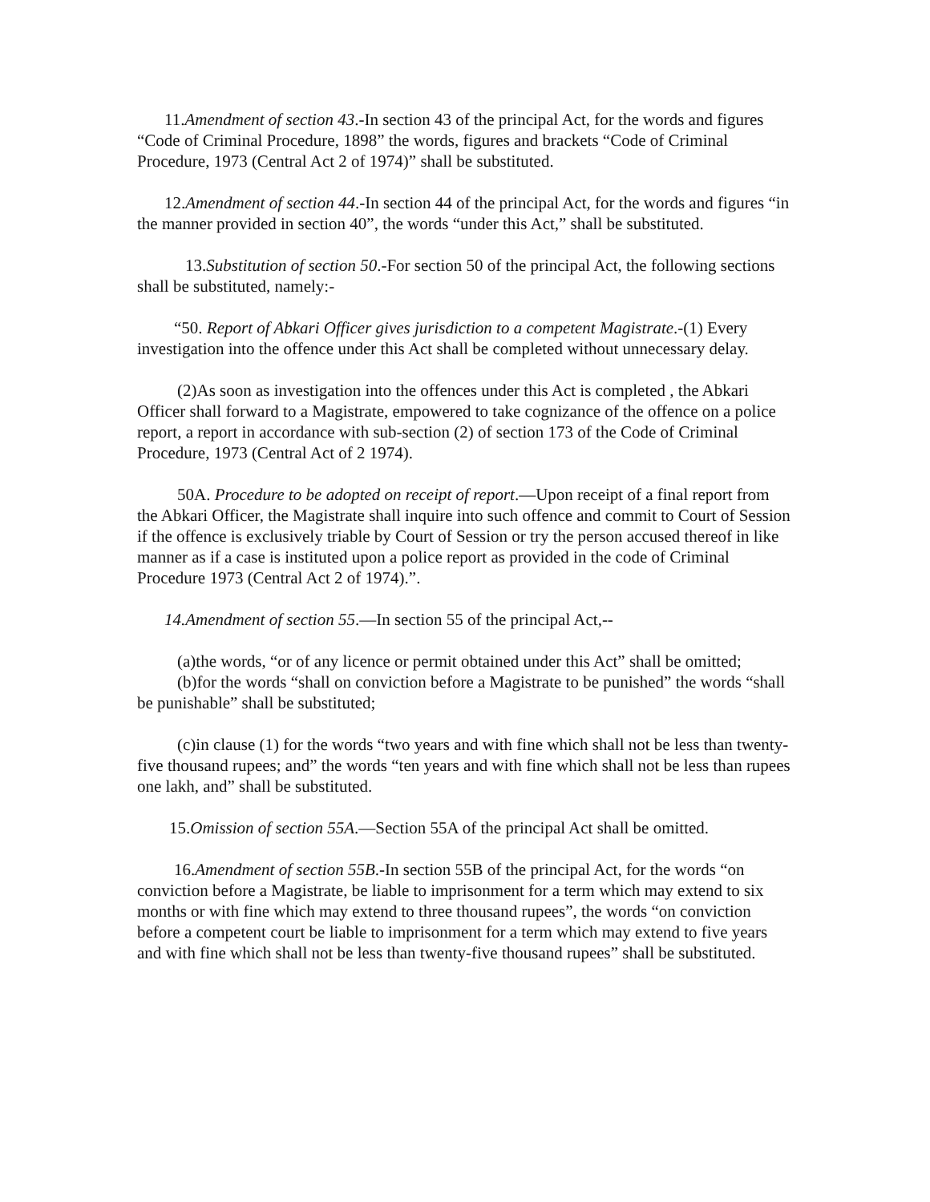11.Amendment of section 43.-In section 43 of the principal Act, for the words and figures “Code of Criminal Procedure, 1898” the words, figures and brackets “Code of Criminal Procedure, 1973 (Central Act 2 of 1974)” shall be substituted.
12.Amendment of section 44.-In section 44 of the principal Act, for the words and figures “in the manner provided in section 40”, the words “under this Act,” shall be substituted.
13.Substitution of section 50.-For section 50 of the principal Act, the following sections shall be substituted, namely:-
“50. Report of Abkari Officer gives jurisdiction to a competent Magistrate.-(1) Every investigation into the offence under this Act shall be completed without unnecessary delay.
(2)As soon as investigation into the offences under this Act is completed , the Abkari Officer shall forward to a Magistrate, empowered to take cognizance of the offence on a police report, a report in accordance with sub-section (2) of section 173 of the Code of Criminal Procedure, 1973 (Central Act of 2 1974).
50A. Procedure to be adopted on receipt of report.—Upon receipt of a final report from the Abkari Officer, the Magistrate shall inquire into such offence and commit to Court of Session if the offence is exclusively triable by Court of Session or try the person accused thereof in like manner as if a case is instituted upon a police report as provided in the code of Criminal Procedure 1973 (Central Act 2 of 1974).”.
14.Amendment of section 55.—In section 55 of the principal Act,--
(a)the words, “or of any licence or permit obtained under this Act” shall be omitted;
(b)for the words “shall on conviction before a Magistrate to be punished” the words “shall be punishable” shall be substituted;
(c)in clause (1) for the words “two years and with fine which shall not be less than twenty-five thousand rupees; and” the words “ten years and with fine which shall not be less than rupees one lakh, and” shall be substituted.
15.Omission of section 55A.—Section 55A of the principal Act shall be omitted.
16.Amendment of section 55B.-In section 55B of the principal Act, for the words “on conviction before a Magistrate, be liable to imprisonment for a term which may extend to six months or with fine which may extend to three thousand rupees”, the words “on conviction before a competent court be liable to imprisonment for a term which may extend to five years and with fine which shall not be less than twenty-five thousand rupees” shall be substituted.